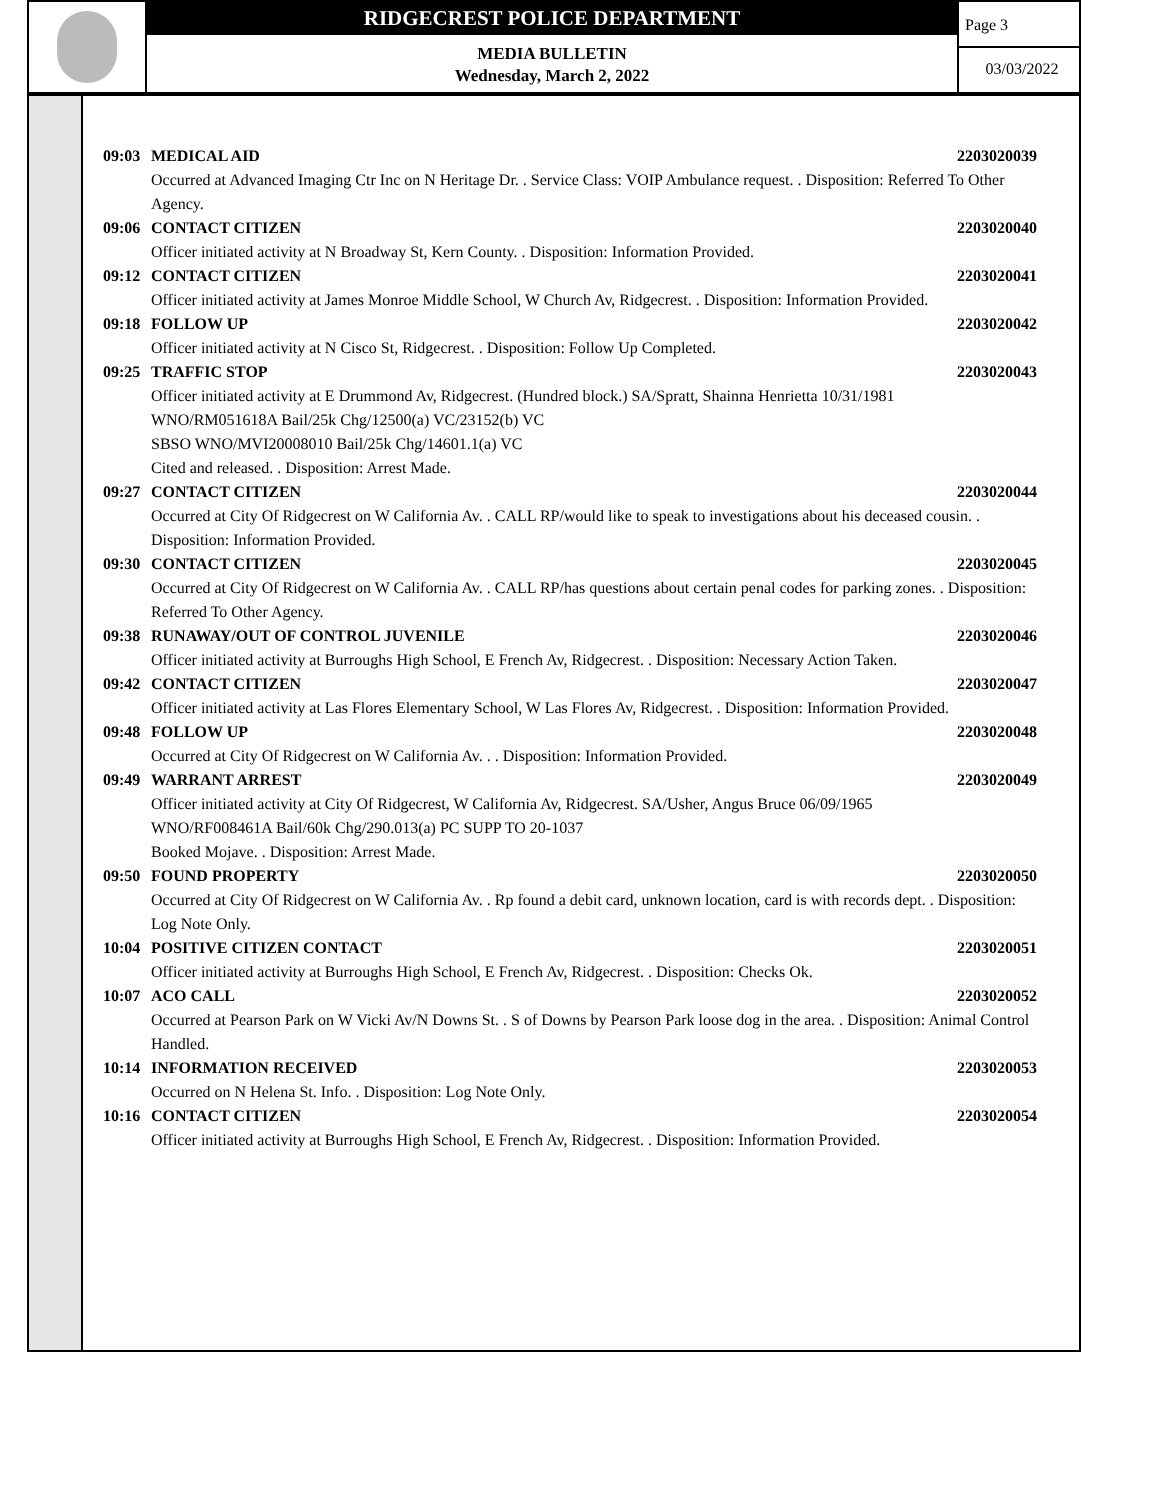RIDGECREST POLICE DEPARTMENT
MEDIA BULLETIN
Wednesday, March 2, 2022
Page 3
03/03/2022
09:03 MEDICAL AID 2203020039
Occurred at Advanced Imaging Ctr Inc on N Heritage Dr. . Service Class: VOIP Ambulance request. . Disposition: Referred To Other Agency.
09:06 CONTACT CITIZEN 2203020040
Officer initiated activity at N Broadway St, Kern County. . Disposition: Information Provided.
09:12 CONTACT CITIZEN 2203020041
Officer initiated activity at James Monroe Middle School, W Church Av, Ridgecrest. . Disposition: Information Provided.
09:18 FOLLOW UP 2203020042
Officer initiated activity at N Cisco St, Ridgecrest. . Disposition: Follow Up Completed.
09:25 TRAFFIC STOP 2203020043
Officer initiated activity at E Drummond Av, Ridgecrest. (Hundred block.) SA/Spratt, Shainna Henrietta 10/31/1981
WNO/RM051618A Bail/25k Chg/12500(a) VC/23152(b) VC
SBSO WNO/MVI20008010 Bail/25k Chg/14601.1(a) VC
Cited and released. . Disposition: Arrest Made.
09:27 CONTACT CITIZEN 2203020044
Occurred at City Of Ridgecrest on W California Av. . CALL RP/would like to speak to investigations about his deceased cousin. . Disposition: Information Provided.
09:30 CONTACT CITIZEN 2203020045
Occurred at City Of Ridgecrest on W California Av. . CALL RP/has questions about certain penal codes for parking zones. . Disposition: Referred To Other Agency.
09:38 RUNAWAY/OUT OF CONTROL JUVENILE 2203020046
Officer initiated activity at Burroughs High School, E French Av, Ridgecrest. . Disposition: Necessary Action Taken.
09:42 CONTACT CITIZEN 2203020047
Officer initiated activity at Las Flores Elementary School, W Las Flores Av, Ridgecrest. . Disposition: Information Provided.
09:48 FOLLOW UP 2203020048
Occurred at City Of Ridgecrest on W California Av. . . Disposition: Information Provided.
09:49 WARRANT ARREST 2203020049
Officer initiated activity at City Of Ridgecrest, W California Av, Ridgecrest. SA/Usher, Angus Bruce 06/09/1965
WNO/RF008461A Bail/60k Chg/290.013(a) PC SUPP TO 20-1037
Booked Mojave. . Disposition: Arrest Made.
09:50 FOUND PROPERTY 2203020050
Occurred at City Of Ridgecrest on W California Av. . Rp found a debit card, unknown location, card is with records dept. . Disposition: Log Note Only.
10:04 POSITIVE CITIZEN CONTACT 2203020051
Officer initiated activity at Burroughs High School, E French Av, Ridgecrest. . Disposition: Checks Ok.
10:07 ACO CALL 2203020052
Occurred at Pearson Park on W Vicki Av/N Downs St. . S of Downs by Pearson Park loose dog in the area. . Disposition: Animal Control Handled.
10:14 INFORMATION RECEIVED 2203020053
Occurred on N Helena St. Info. . Disposition: Log Note Only.
10:16 CONTACT CITIZEN 2203020054
Officer initiated activity at Burroughs High School, E French Av, Ridgecrest. . Disposition: Information Provided.